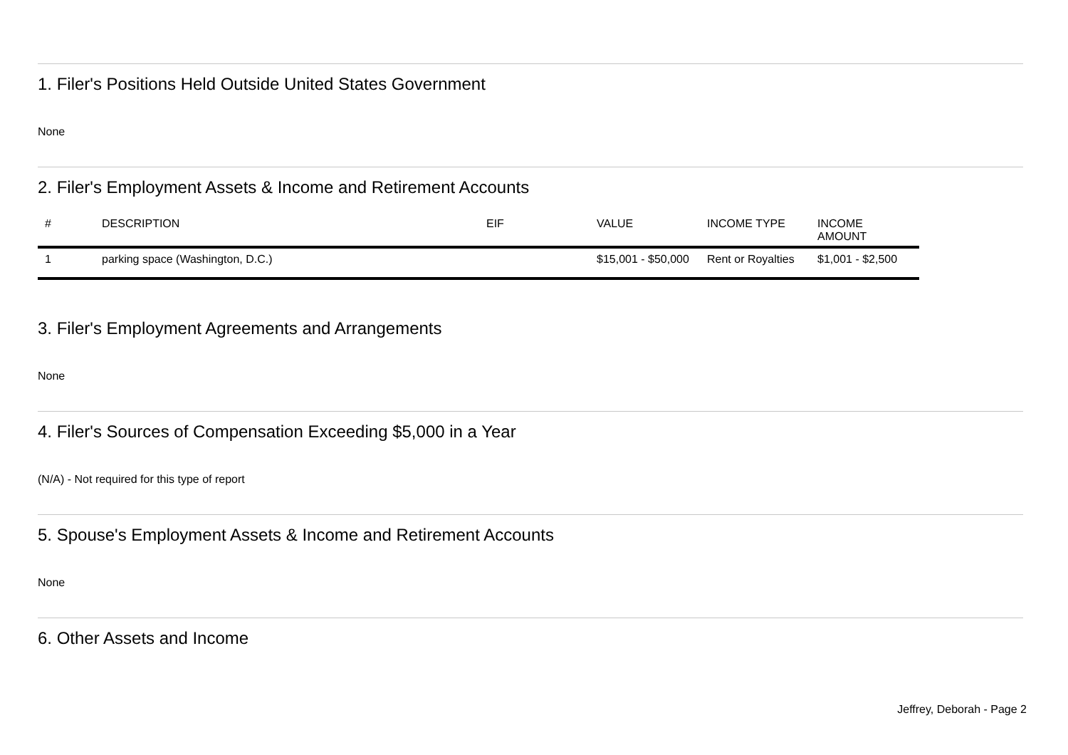1. Filer's Positions Held Outside United States Government
None
2. Filer's Employment Assets & Income and Retirement Accounts
| # | DESCRIPTION | EIF | VALUE | INCOME TYPE | INCOME AMOUNT |
| --- | --- | --- | --- | --- | --- |
| 1 | parking space (Washington, D.C.) | | $15,001 - $50,000 | Rent or Royalties | $1,001 - $2,500 |
3. Filer's Employment Agreements and Arrangements
None
4. Filer's Sources of Compensation Exceeding $5,000 in a Year
(N/A) - Not required for this type of report
5. Spouse's Employment Assets & Income and Retirement Accounts
None
6. Other Assets and Income
Jeffrey, Deborah - Page 2